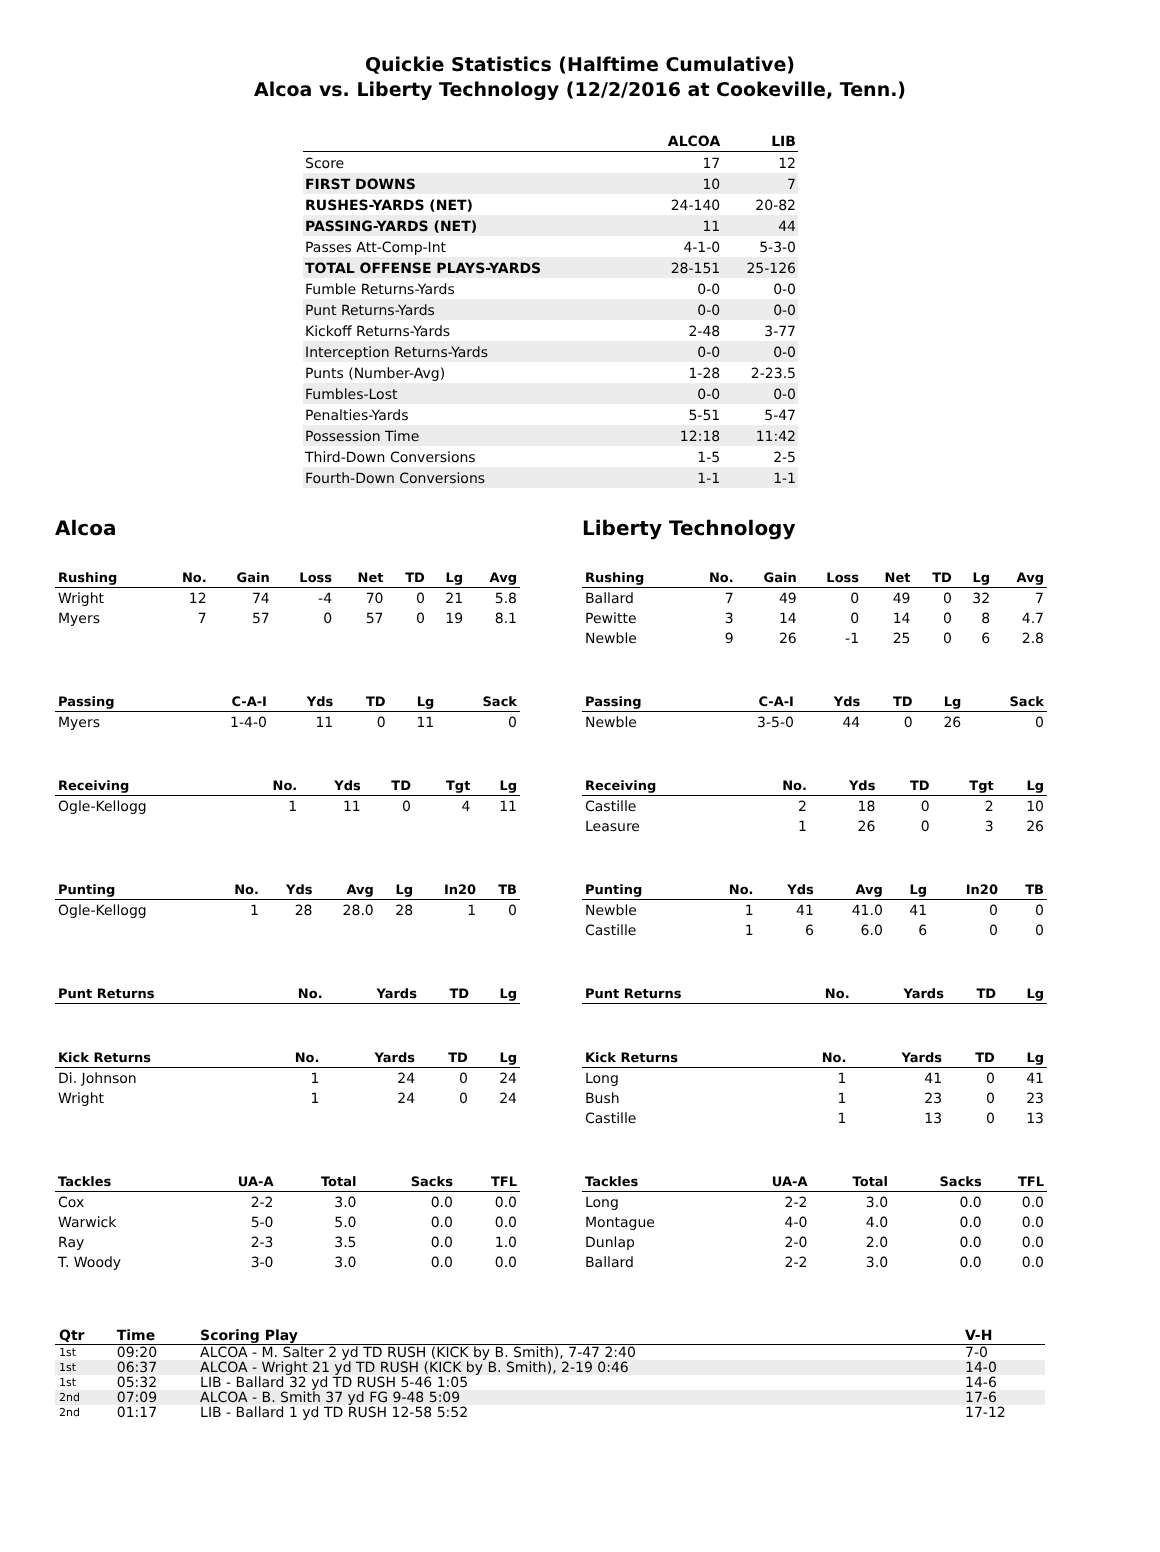Quickie Statistics (Halftime Cumulative)
Alcoa vs. Liberty Technology (12/2/2016 at Cookeville, Tenn.)
| | ALCOA | LIB |
| --- | --- | --- |
| Score | 17 | 12 |
| FIRST DOWNS | 10 | 7 |
| RUSHES-YARDS (NET) | 24-140 | 20-82 |
| PASSING-YARDS (NET) | 11 | 44 |
| Passes Att-Comp-Int | 4-1-0 | 5-3-0 |
| TOTAL OFFENSE PLAYS-YARDS | 28-151 | 25-126 |
| Fumble Returns-Yards | 0-0 | 0-0 |
| Punt Returns-Yards | 0-0 | 0-0 |
| Kickoff Returns-Yards | 2-48 | 3-77 |
| Interception Returns-Yards | 0-0 | 0-0 |
| Punts (Number-Avg) | 1-28 | 2-23.5 |
| Fumbles-Lost | 0-0 | 0-0 |
| Penalties-Yards | 5-51 | 5-47 |
| Possession Time | 12:18 | 11:42 |
| Third-Down Conversions | 1-5 | 2-5 |
| Fourth-Down Conversions | 1-1 | 1-1 |
Alcoa
| Rushing | No. | Gain | Loss | Net | TD | Lg | Avg |
| --- | --- | --- | --- | --- | --- | --- | --- |
| Wright | 12 | 74 | -4 | 70 | 0 | 21 | 5.8 |
| Myers | 7 | 57 | 0 | 57 | 0 | 19 | 8.1 |
| Passing | C-A-I | Yds | TD | Lg | Sack |
| --- | --- | --- | --- | --- | --- |
| Myers | 1-4-0 | 11 | 0 | 11 | 0 |
| Receiving | No. | Yds | TD | Tgt | Lg |
| --- | --- | --- | --- | --- | --- |
| Ogle-Kellogg | 1 | 11 | 0 | 4 | 11 |
| Punting | No. | Yds | Avg | Lg | In20 | TB |
| --- | --- | --- | --- | --- | --- | --- |
| Ogle-Kellogg | 1 | 28 | 28.0 | 28 | 1 | 0 |
| Punt Returns | No. | Yards | TD | Lg |
| --- | --- | --- | --- | --- |
| Kick Returns | No. | Yards | TD | Lg |
| --- | --- | --- | --- | --- |
| Di. Johnson | 1 | 24 | 0 | 24 |
| Wright | 1 | 24 | 0 | 24 |
| Tackles | UA-A | Total | Sacks | TFL |
| --- | --- | --- | --- | --- |
| Cox | 2-2 | 3.0 | 0.0 | 0.0 |
| Warwick | 5-0 | 5.0 | 0.0 | 0.0 |
| Ray | 2-3 | 3.5 | 0.0 | 1.0 |
| T. Woody | 3-0 | 3.0 | 0.0 | 0.0 |
Liberty Technology
| Rushing | No. | Gain | Loss | Net | TD | Lg | Avg |
| --- | --- | --- | --- | --- | --- | --- | --- |
| Ballard | 7 | 49 | 0 | 49 | 0 | 32 | 7 |
| Pewitte | 3 | 14 | 0 | 14 | 0 | 8 | 4.7 |
| Newble | 9 | 26 | -1 | 25 | 0 | 6 | 2.8 |
| Passing | C-A-I | Yds | TD | Lg | Sack |
| --- | --- | --- | --- | --- | --- |
| Newble | 3-5-0 | 44 | 0 | 26 | 0 |
| Receiving | No. | Yds | TD | Tgt | Lg |
| --- | --- | --- | --- | --- | --- |
| Castille | 2 | 18 | 0 | 2 | 10 |
| Leasure | 1 | 26 | 0 | 3 | 26 |
| Punting | No. | Yds | Avg | Lg | In20 | TB |
| --- | --- | --- | --- | --- | --- | --- |
| Newble | 1 | 41 | 41.0 | 41 | 0 | 0 |
| Castille | 1 | 6 | 6.0 | 6 | 0 | 0 |
| Punt Returns | No. | Yards | TD | Lg |
| --- | --- | --- | --- | --- |
| Kick Returns | No. | Yards | TD | Lg |
| --- | --- | --- | --- | --- |
| Long | 1 | 41 | 0 | 41 |
| Bush | 1 | 23 | 0 | 23 |
| Castille | 1 | 13 | 0 | 13 |
| Tackles | UA-A | Total | Sacks | TFL |
| --- | --- | --- | --- | --- |
| Long | 2-2 | 3.0 | 0.0 | 0.0 |
| Montague | 4-0 | 4.0 | 0.0 | 0.0 |
| Dunlap | 2-0 | 2.0 | 0.0 | 0.0 |
| Ballard | 2-2 | 3.0 | 0.0 | 0.0 |
| Qtr | Time | Scoring Play | V-H |
| --- | --- | --- | --- |
| 1st | 09:20 | ALCOA - M. Salter 2 yd TD RUSH (KICK by B. Smith), 7-47 2:40 | 7-0 |
| 1st | 06:37 | ALCOA - Wright 21 yd TD RUSH (KICK by B. Smith), 2-19 0:46 | 14-0 |
| 1st | 05:32 | LIB - Ballard 32 yd TD RUSH 5-46 1:05 | 14-6 |
| 2nd | 07:09 | ALCOA - B. Smith 37 yd FG 9-48 5:09 | 17-6 |
| 2nd | 01:17 | LIB - Ballard 1 yd TD RUSH 12-58 5:52 | 17-12 |